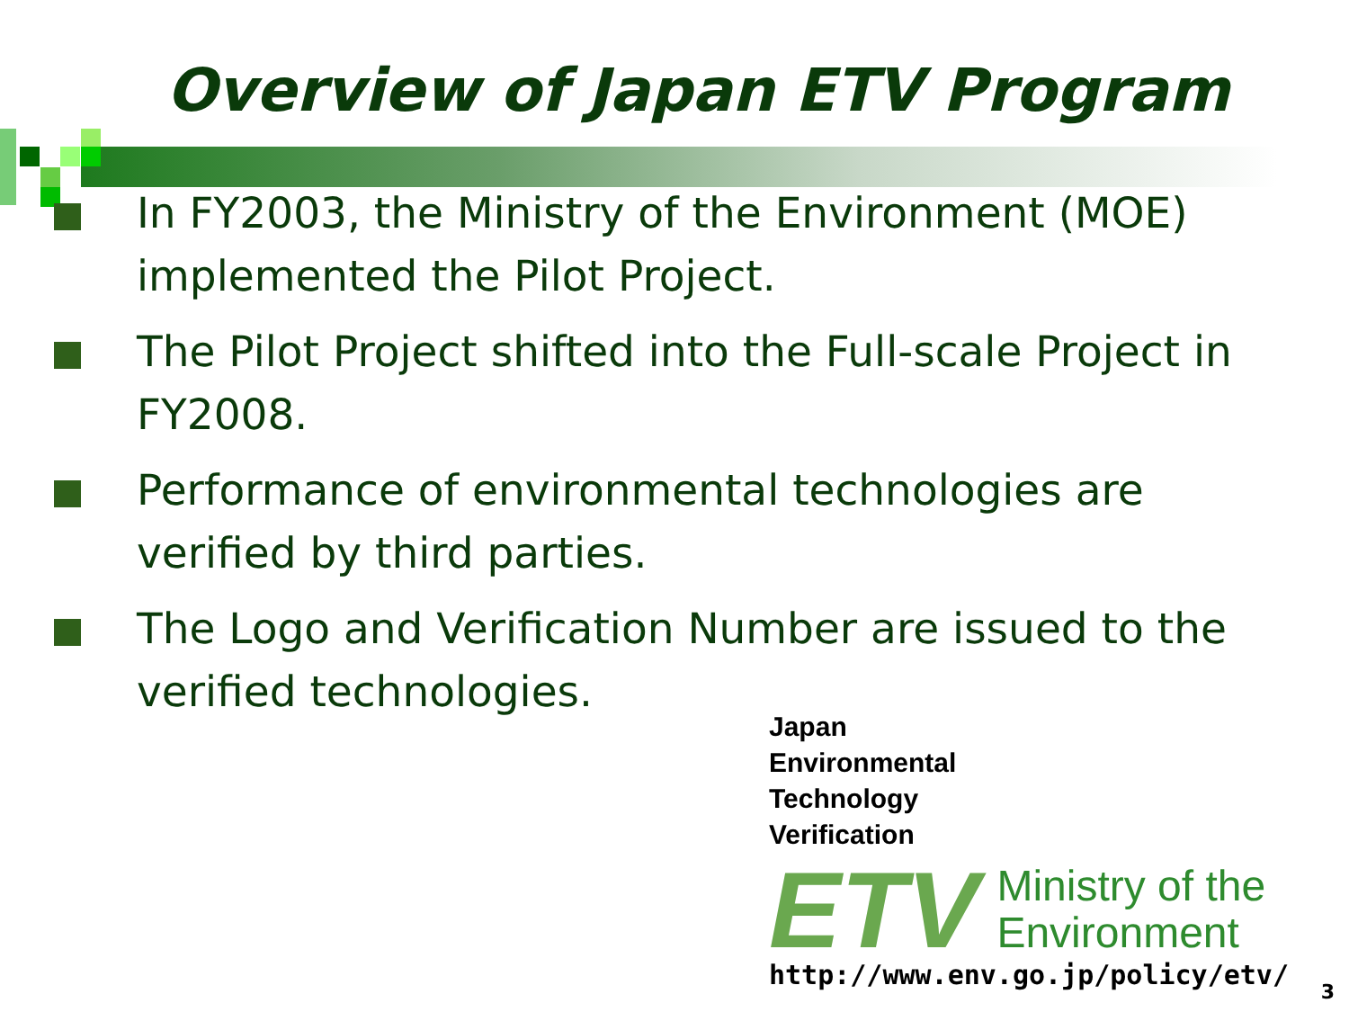Overview of Japan ETV Program
In FY2003, the Ministry of the Environment (MOE) implemented the Pilot Project.
The Pilot Project shifted into the Full-scale Project in FY2008.
Performance of environmental technologies are verified by third parties.
The Logo and Verification Number are issued to the verified technologies.
Japan
Environmental
Technology
Verification
ETV Ministry of the
Environment
http://www.env.go.jp/policy/etv/
3